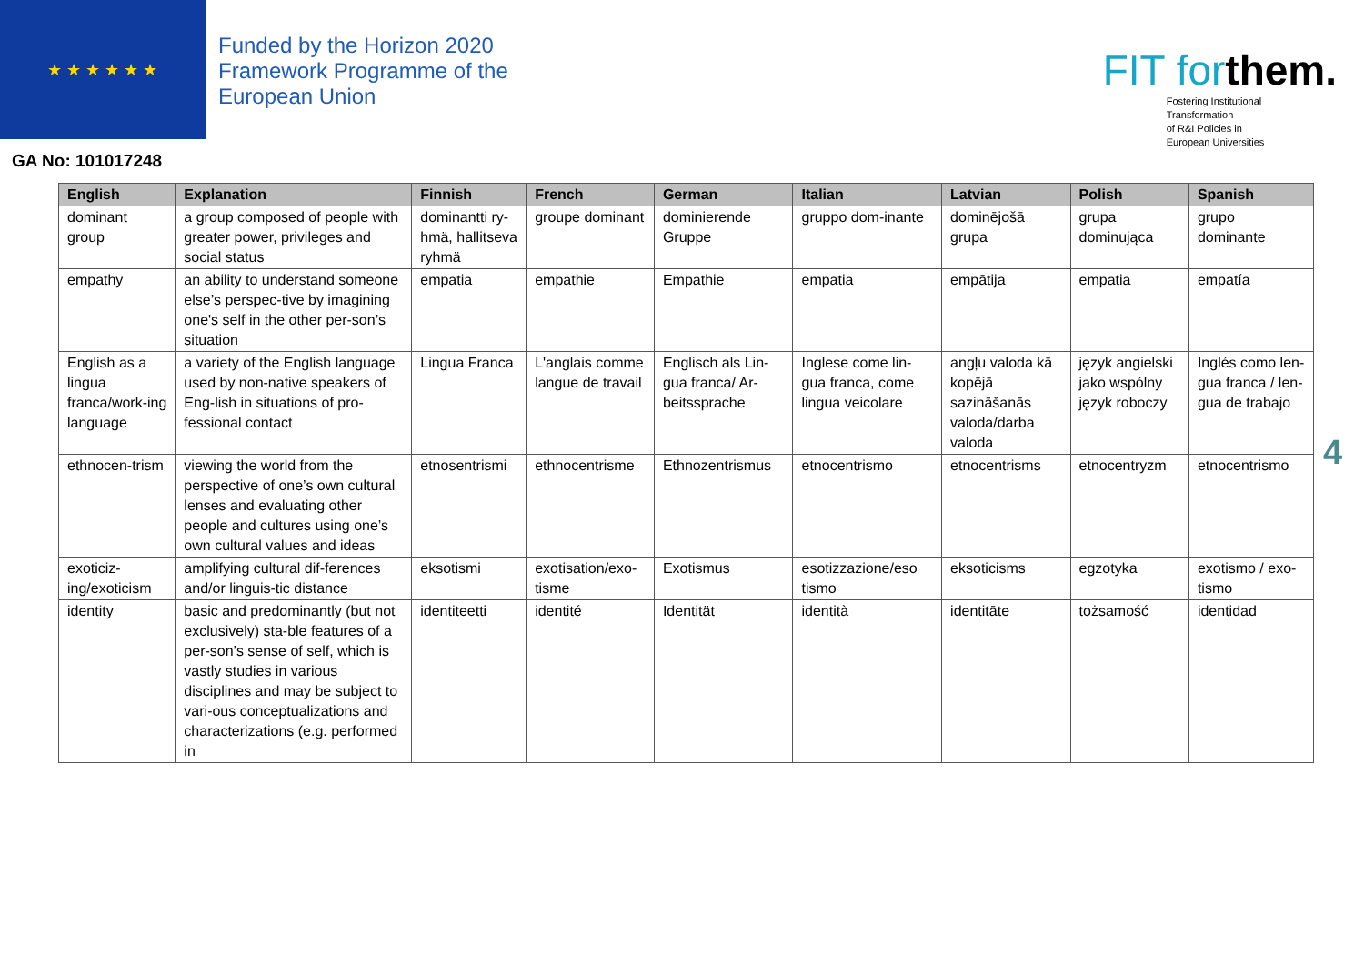★ ★ ★ ★ ★ ★
Funded by the Horizon 2020
Framework Programme of the
European Union
FIT forthem.
Fostering Institutional
Transformation
of R&I Policies in
European Universities
GA No: 101017248
| English | Explanation | Finnish | French | German | Italian | Latvian | Polish | Spanish |
| --- | --- | --- | --- | --- | --- | --- | --- | --- |
| dominant group | a group composed of people with greater power, privileges and social status | dominantti ry-hmä, hallitseva ryhmä | groupe dominant | dominierende Gruppe | gruppo dom-inante | dominējošā grupa | grupa dominująca | grupo dominante |
| empathy | an ability to understand someone else’s perspec-tive by imagining one's self in the other per-son’s situation | empatia | empathie | Empathie | empatia | empātija | empatia | empatía |
| English as a lingua franca/work-ing language | a variety of the English language used by non-native speakers of Eng-lish in situations of pro-fessional contact | Lingua Franca | L'anglais comme langue de travail | Englisch als Lin-gua franca/ Ar-beitssprache | Inglese come lin-gua franca, come lingua veicolare | angļu valoda kā kopējā sazināšanās valoda/darba valoda | język angielski jako wspólny język roboczy | Inglés como len-gua franca / len-gua de trabajo |
| ethnocen-trism | viewing the world from the perspective of one’s own cultural lenses and evaluating other people and cultures using one’s own cultural values and ideas | etnosentrismi | ethnocentrisme | Ethnozentrismus | etnocentrismo | etnocentrisms | etnocentryzm | etnocentrismo |
| exoticiz-ing/exoticism | amplifying cultural dif-ferences and/or linguis-tic distance | eksotismi | exotisation/exo-tisme | Exotismus | esotizzazione/eso tismo | eksoticisms | egzotyka | exotismo / exo-tismo |
| identity | basic and predominantly (but not exclusively) sta-ble features of a per-son’s sense of self, which is vastly studies in various disciplines and may be subject to vari-ous conceptualizations and characterizations (e.g. performed in | identiteetti | identité | Identität | identità | identitāte | tożsamość | identidad |
4